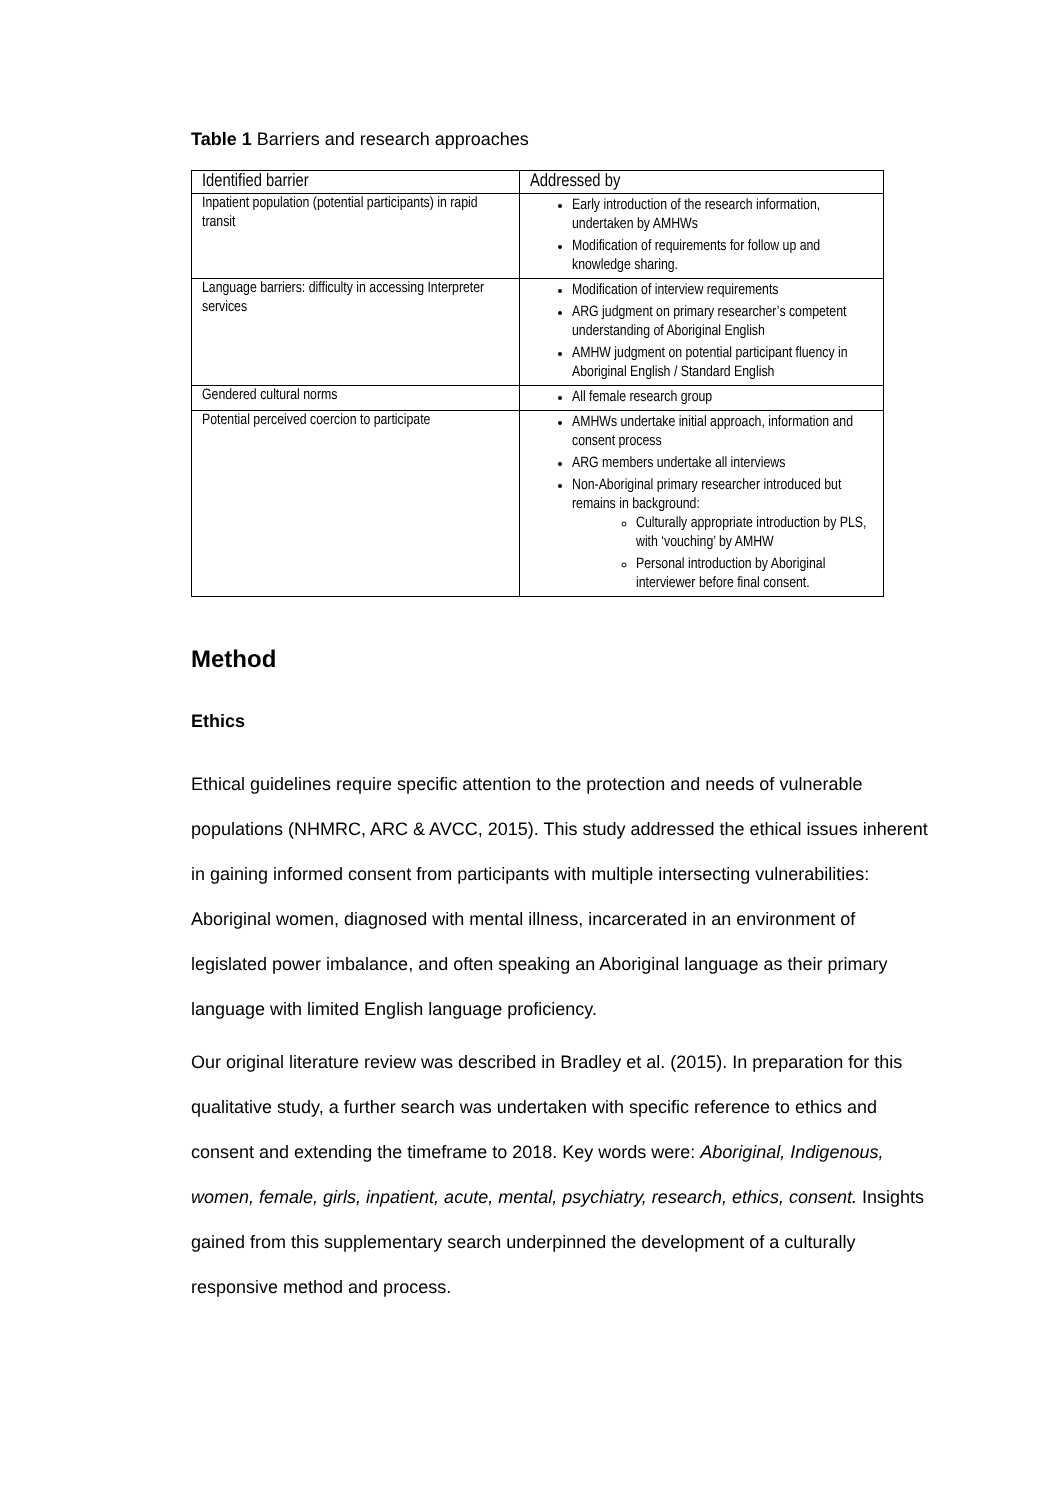Table 1 Barriers and research approaches
| Identified barrier | Addressed by |
| --- | --- |
| Inpatient population (potential participants) in rapid transit | Early introduction of the research information, undertaken by AMHWs Modification of requirements for follow up and knowledge sharing. |
| Language barriers: difficulty in accessing Interpreter services | Modification of interview requirements ARG judgment on primary researcher’s competent understanding of Aboriginal English AMHW judgment on potential participant fluency in Aboriginal English / Standard English |
| Gendered cultural norms | All female research group |
| Potential perceived coercion to participate | AMHWs undertake initial approach, information and consent process ARG members undertake all interviews Non-Aboriginal primary researcher introduced but remains in background: Culturally appropriate introduction by PLS, with ‘vouching’ by AMHW Personal introduction by Aboriginal interviewer before final consent. |
Method
Ethics
Ethical guidelines require specific attention to the protection and needs of vulnerable populations (NHMRC, ARC & AVCC, 2015). This study addressed the ethical issues inherent in gaining informed consent from participants with multiple intersecting vulnerabilities: Aboriginal women, diagnosed with mental illness, incarcerated in an environment of legislated power imbalance, and often speaking an Aboriginal language as their primary language with limited English language proficiency.
Our original literature review was described in Bradley et al. (2015). In preparation for this qualitative study, a further search was undertaken with specific reference to ethics and consent and extending the timeframe to 2018. Key words were: Aboriginal, Indigenous, women, female, girls, inpatient, acute, mental, psychiatry, research, ethics, consent. Insights gained from this supplementary search underpinned the development of a culturally responsive method and process.